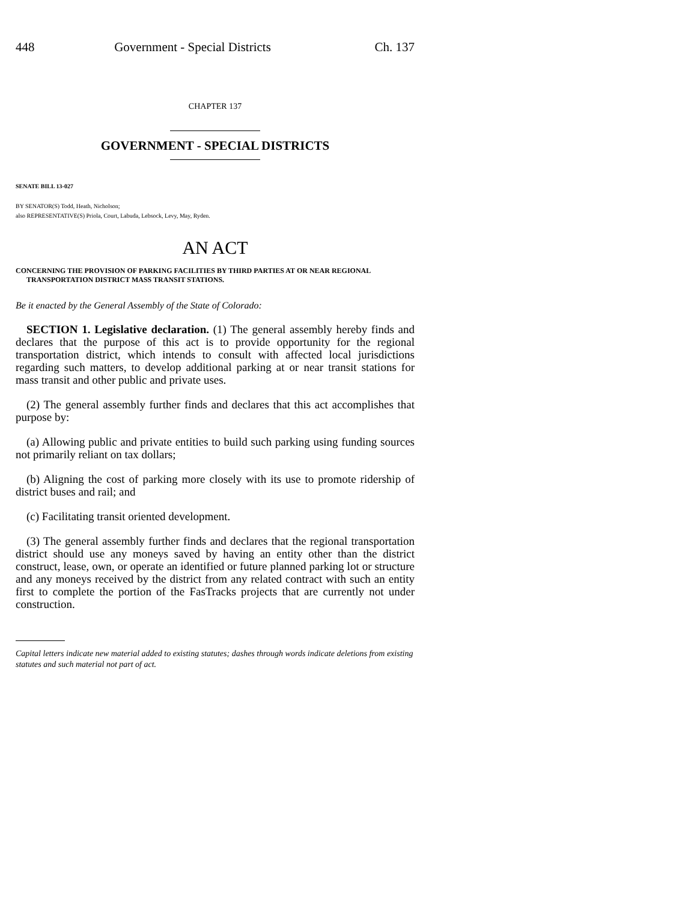448 Government - Special Districts Ch. 137
CHAPTER 137
GOVERNMENT - SPECIAL DISTRICTS
SENATE BILL 13-027
BY SENATOR(S) Todd, Heath, Nicholson;
also REPRESENTATIVE(S) Priola, Court, Labuda, Lebsock, Levy, May, Ryden.
AN ACT
CONCERNING THE PROVISION OF PARKING FACILITIES BY THIRD PARTIES AT OR NEAR REGIONAL TRANSPORTATION DISTRICT MASS TRANSIT STATIONS.
Be it enacted by the General Assembly of the State of Colorado:
SECTION 1. Legislative declaration. (1) The general assembly hereby finds and declares that the purpose of this act is to provide opportunity for the regional transportation district, which intends to consult with affected local jurisdictions regarding such matters, to develop additional parking at or near transit stations for mass transit and other public and private uses.
(2) The general assembly further finds and declares that this act accomplishes that purpose by:
(a) Allowing public and private entities to build such parking using funding sources not primarily reliant on tax dollars;
(b) Aligning the cost of parking more closely with its use to promote ridership of district buses and rail; and
(c) Facilitating transit oriented development.
(3) The general assembly further finds and declares that the regional transportation district should use any moneys saved by having an entity other than the district construct, lease, own, or operate an identified or future planned parking lot or structure and any moneys received by the district from any related contract with such an entity first to complete the portion of the FasTracks projects that are currently not under construction.
Capital letters indicate new material added to existing statutes; dashes through words indicate deletions from existing statutes and such material not part of act.